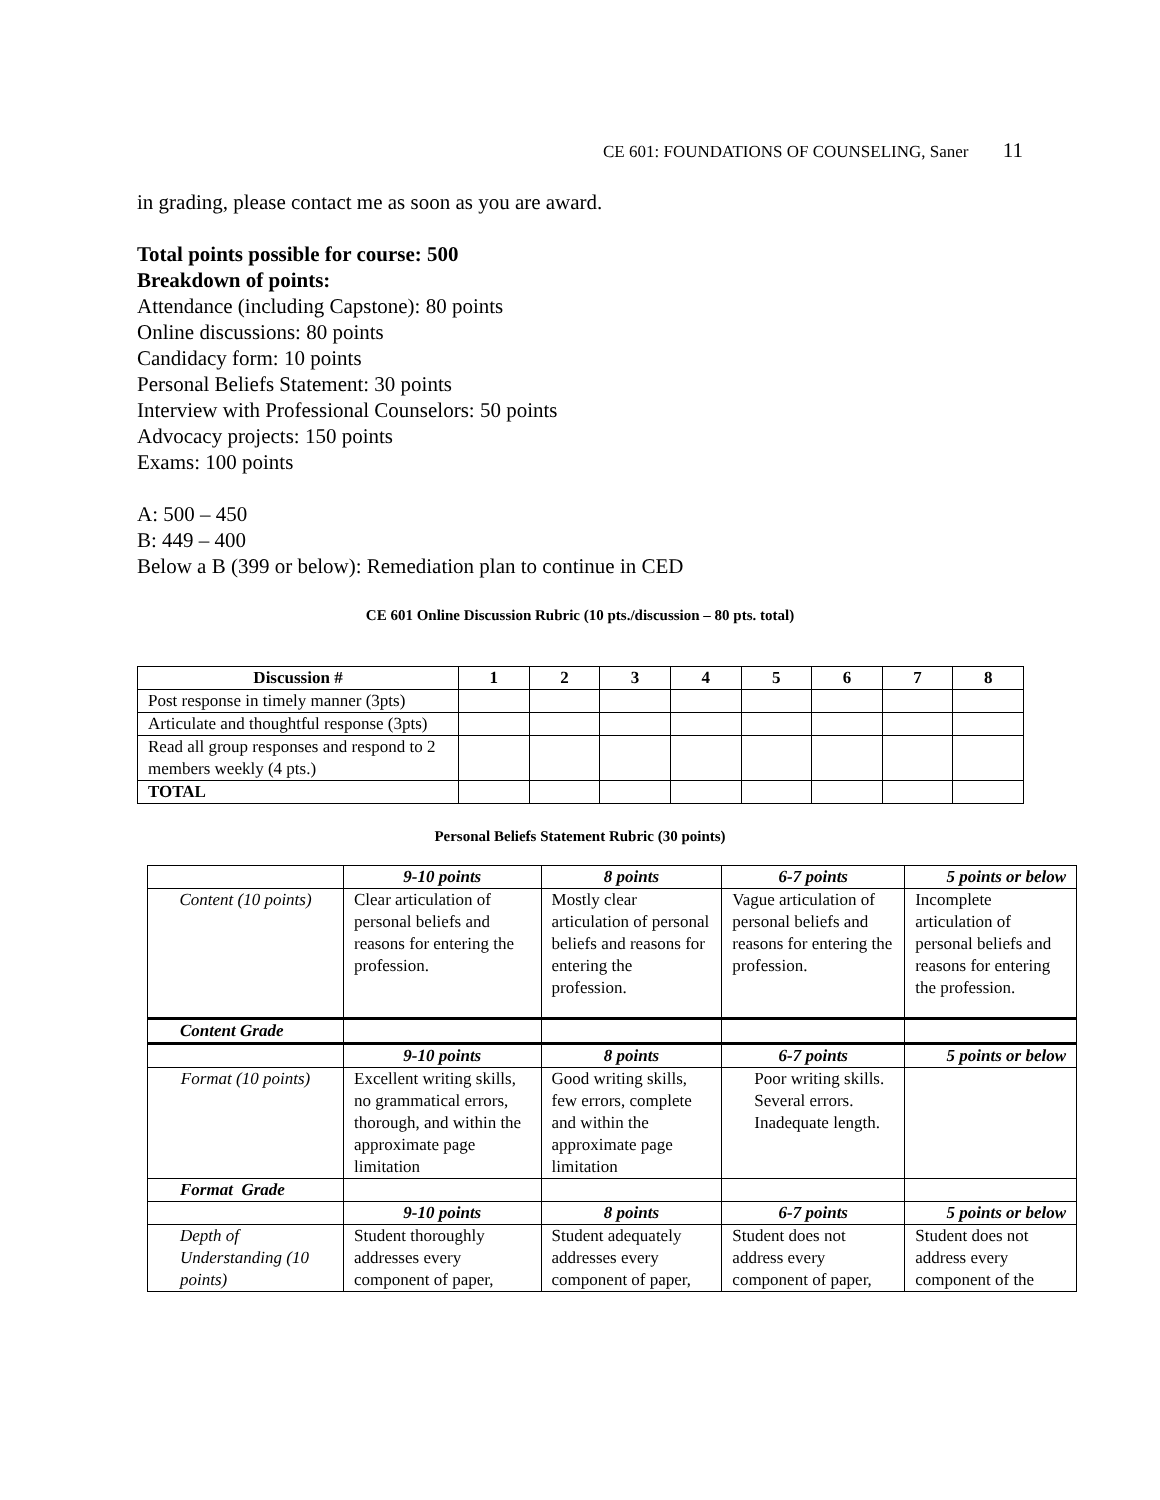CE 601: FOUNDATIONS OF COUNSELING, Saner 11
in grading, please contact me as soon as you are award.
Total points possible for course: 500
Breakdown of points:
Attendance (including Capstone): 80 points
Online discussions: 80 points
Candidacy form: 10 points
Personal Beliefs Statement: 30 points
Interview with Professional Counselors: 50 points
Advocacy projects: 150 points
Exams: 100 points
A: 500 – 450
B: 449 – 400
Below a B (399 or below): Remediation plan to continue in CED
CE 601 Online Discussion Rubric (10 pts./discussion – 80 pts. total)
| Discussion # | 1 | 2 | 3 | 4 | 5 | 6 | 7 | 8 |
| --- | --- | --- | --- | --- | --- | --- | --- | --- |
| Post response in timely manner (3pts) | | | | | | | | |
| Articulate and thoughtful response (3pts) | | | | | | | | |
| Read all group responses and respond to 2 members weekly (4 pts.) | | | | | | | | |
| TOTAL | | | | | | | | |
Personal Beliefs Statement Rubric (30 points)
| | 9-10 points | 8 points | 6-7 points | 5 points or below |
| --- | --- | --- | --- | --- |
| Content (10 points) | Clear articulation of personal beliefs and reasons for entering the profession. | Mostly clear articulation of personal beliefs and reasons for entering the profession. | Vague articulation of personal beliefs and reasons for entering the profession. | Incomplete articulation of personal beliefs and reasons for entering the profession. |
| Content Grade | | | | |
| | 9-10 points | 8 points | 6-7 points | 5 points or below |
| Format (10 points) | Excellent writing skills, no grammatical errors, thorough, and within the approximate page limitation | Good writing skills, few errors, complete and within the approximate page limitation | Poor writing skills. Several errors. Inadequate length. | |
| Format Grade | | | | |
| | 9-10 points | 8 points | 6-7 points | 5 points or below |
| Depth of Understanding (10 points) | Student thoroughly addresses every component of paper, | Student adequately addresses every component of paper, | Student does not address every component of paper, | Student does not address every component of the |